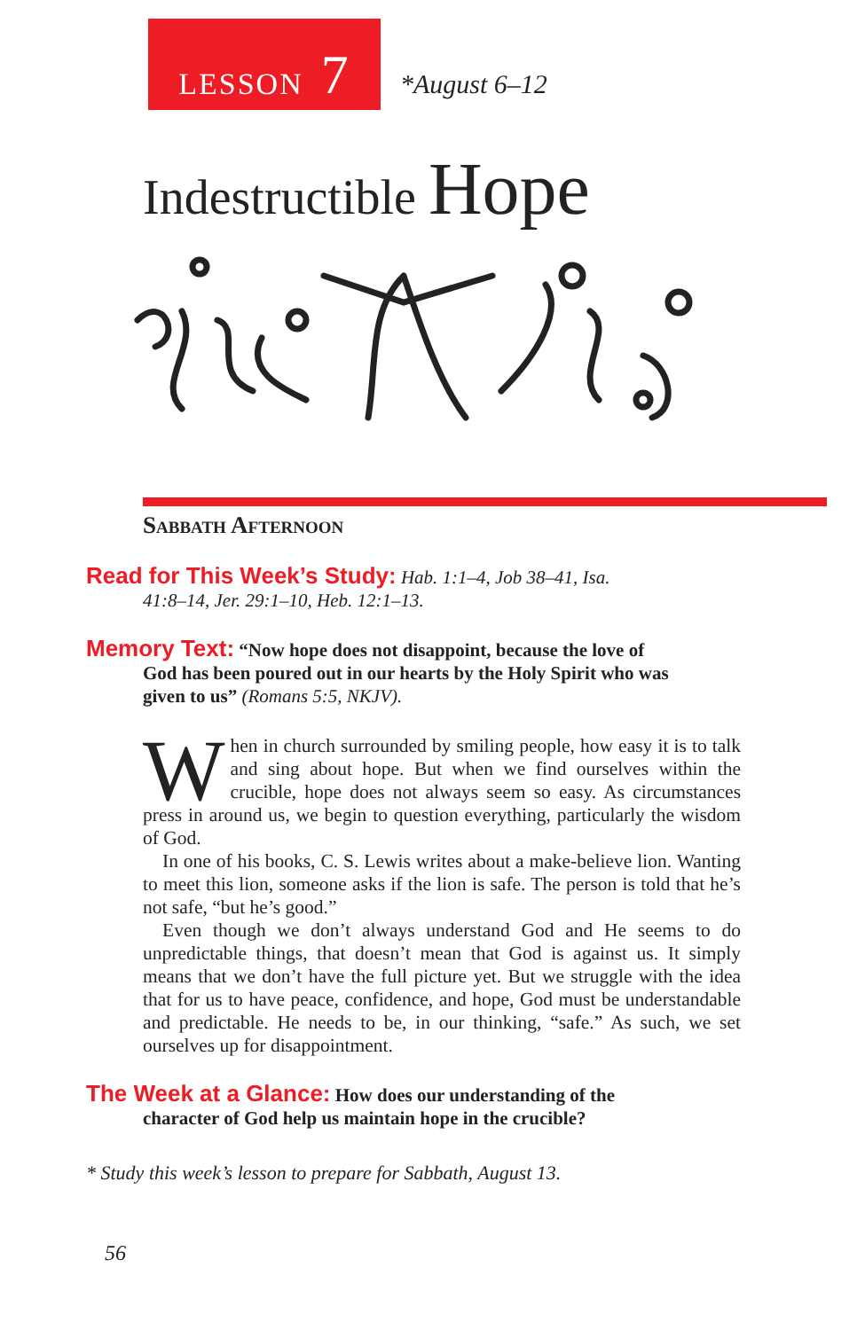LESSON 7
*August 6–12
Indestructible Hope
Sabbath Afternoon
Read for This Week’s Study: Hab. 1:1–4, Job 38–41, Isa.
41:8–14, Jer. 29:1–10, Heb. 12:1–13.
Memory Text: “Now hope does not disappoint, because the love of
God has been poured out in our hearts by the Holy Spirit who was
given to us” (Romans 5:5, NKJV).
When in church surrounded by smiling people, how easy it is to talk and sing about hope. But when we find ourselves within the crucible, hope does not always seem so easy. As circumstances press in around us, we begin to question everything, particularly the wisdom of God.
In one of his books, C. S. Lewis writes about a make-believe lion. Wanting to meet this lion, someone asks if the lion is safe. The person is told that he’s not safe, “but he’s good.”
Even though we don’t always understand God and He seems to do unpredictable things, that doesn’t mean that God is against us. It simply means that we don’t have the full picture yet. But we struggle with the idea that for us to have peace, confidence, and hope, God must be understandable and predictable. He needs to be, in our thinking, “safe.” As such, we set ourselves up for disappointment.
The Week at a Glance: How does our understanding of the
character of God help us maintain hope in the crucible?
* Study this week’s lesson to prepare for Sabbath, August 13.
56